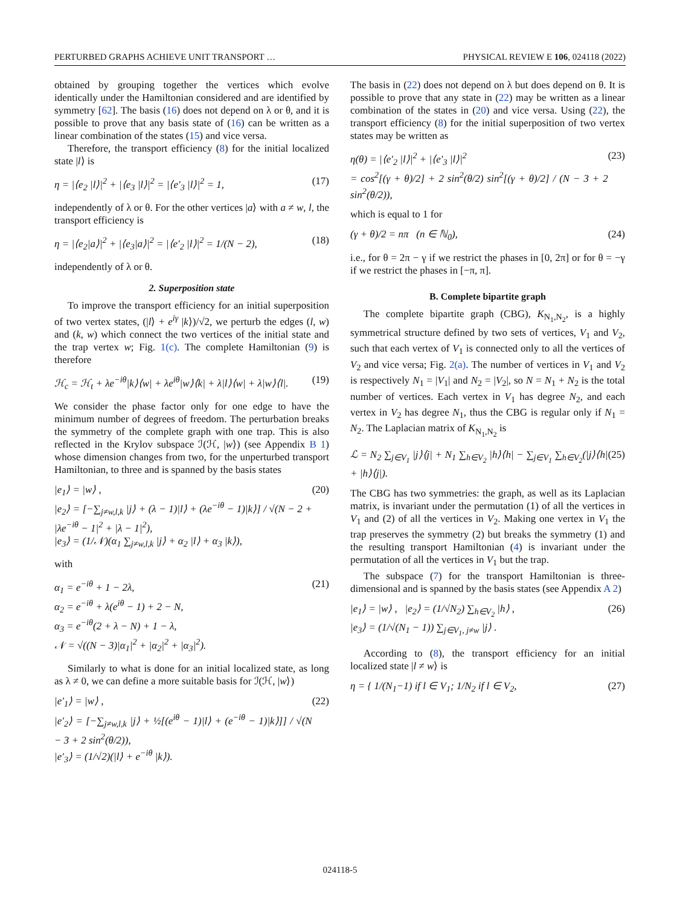PERTURBED GRAPHS ACHIEVE UNIT TRANSPORT … PHYSICAL REVIEW E 106, 024118 (2022)
obtained by grouping together the vertices which evolve identically under the Hamiltonian considered and are identified by symmetry [62]. The basis (16) does not depend on λ or θ, and it is possible to prove that any basis state of (16) can be written as a linear combination of the states (15) and vice versa.
Therefore, the transport efficiency (8) for the initial localized state |l⟩ is
η = |⟨e<sub>2</sub> |l⟩|<sup>2</sup> + |⟨e<sub>3</sub> |l⟩|<sup>2</sup> = |⟨e′<sub>3</sub> |l⟩|<sup>2</sup> = 1, (17)
independently of λ or θ. For the other vertices |a⟩ with a ≠ w, l, the transport efficiency is
η = |⟨e<sub>2</sub>|a⟩|<sup>2</sup> + |⟨e<sub>3</sub>|a⟩|<sup>2</sup> = |⟨e′<sub>2</sub> |l⟩|<sup>2</sup> = 1/(N − 2), (18)
independently of λ or θ.
2. Superposition state
To improve the transport efficiency for an initial superposition of two vertex states, (|l⟩ + e<sup>iγ</sup> |k⟩)/√2, we perturb the edges (l, w) and (k, w) which connect the two vertices of the initial state and the trap vertex w; Fig. 1(c). The complete Hamiltonian (9) is therefore
ℋ<sub>c</sub> = ℋ<sub>t</sub> + λe<sup>−iθ</sup>|k⟩⟨w| + λe<sup>iθ</sup>|w⟩⟨k| + λ|l⟩⟨w| + λ|w⟩⟨l|. (19)
We consider the phase factor only for one edge to have the minimum number of degrees of freedom. The perturbation breaks the symmetry of the complete graph with one trap. This is also reflected in the Krylov subspace ℐ(ℋ, |w⟩) (see Appendix B 1) whose dimension changes from two, for the unperturbed transport Hamiltonian, to three and is spanned by the basis states
|e<sub>1</sub>⟩ = |w⟩ ,
|e<sub>2</sub>⟩ = [−∑<sub>j≠w,l,k</sub> |j⟩ + (λ − 1)|l⟩ + (λe<sup>−iθ</sup> − 1)|k⟩] / √(N − 2 + |λe<sup>−iθ</sup> − 1|<sup>2</sup> + |λ − 1|<sup>2</sup>),
|e<sub>3</sub>⟩ = (1/𝒩)(α<sub>1</sub> ∑<sub>j≠w,l,k</sub> |j⟩ + α<sub>2</sub> |l⟩ + α<sub>3</sub> |k⟩), (20)
with
α<sub>1</sub> = e<sup>−iθ</sup> + 1 − 2λ,
α<sub>2</sub> = e<sup>−iθ</sup> + λ(e<sup>iθ</sup> − 1) + 2 − N,
α<sub>3</sub> = e<sup>−iθ</sup>(2 + λ − N) + 1 − λ,
𝒩 = √((N − 3)|α<sub>1</sub>|<sup>2</sup> + |α<sub>2</sub>|<sup>2</sup> + |α<sub>3</sub>|<sup>2</sup>). (21)
Similarly to what is done for an initial localized state, as long as λ ≠ 0, we can define a more suitable basis for ℐ(ℋ, |w⟩)
|e′<sub>1</sub>⟩ = |w⟩ ,
|e′<sub>2</sub>⟩ = [−∑<sub>j≠w,l,k</sub> |j⟩ + ½[(e<sup>iθ</sup> − 1)|l⟩ + (e<sup>−iθ</sup> − 1)|k⟩]] / √(N − 3 + 2 sin<sup>2</sup>(θ/2)),
|e′<sub>3</sub>⟩ = (1/√2)(|l⟩ + e<sup>−iθ</sup> |k⟩). (22)
The basis in (22) does not depend on λ but does depend on θ. It is possible to prove that any state in (22) may be written as a linear combination of the states in (20) and vice versa. Using (22), the transport efficiency (8) for the initial superposition of two vertex states may be written as
η(θ) = |⟨e′<sub>2</sub> |l⟩|<sup>2</sup> + |⟨e′<sub>3</sub> |l⟩|<sup>2</sup>
= cos<sup>2</sup>[(γ + θ)/2] + 2 sin<sup>2</sup>(θ/2) sin<sup>2</sup>[(γ + θ)/2] / (N − 3 + 2 sin<sup>2</sup>(θ/2)), (23)
which is equal to 1 for
(γ + θ)/2 = nπ (n ∈ ℕ<sub>0</sub>), (24)
i.e., for θ = 2π − γ if we restrict the phases in [0, 2π] or for θ = −γ if we restrict the phases in [−π, π].
B. Complete bipartite graph
The complete bipartite graph (CBG), K<sub>N<sub>1</sub>,N<sub>2</sub></sub>, is a highly symmetrical structure defined by two sets of vertices, V<sub>1</sub> and V<sub>2</sub>, such that each vertex of V<sub>1</sub> is connected only to all the vertices of V<sub>2</sub> and vice versa; Fig. 2(a). The number of vertices in V<sub>1</sub> and V<sub>2</sub> is respectively N<sub>1</sub> = |V<sub>1</sub>| and N<sub>2</sub> = |V<sub>2</sub>|, so N = N<sub>1</sub> + N<sub>2</sub> is the total number of vertices. Each vertex in V<sub>1</sub> has degree N<sub>2</sub>, and each vertex in V<sub>2</sub> has degree N<sub>1</sub>, thus the CBG is regular only if N<sub>1</sub> = N<sub>2</sub>. The Laplacian matrix of K<sub>N<sub>1</sub>,N<sub>2</sub></sub> is
ℒ = N<sub>2</sub> ∑<sub>j∈V<sub>1</sub></sub> |j⟩⟨j| + N<sub>1</sub> ∑<sub>h∈V<sub>2</sub></sub> |h⟩⟨h| − ∑<sub>j∈V<sub>1</sub></sub> ∑<sub>h∈V<sub>2</sub></sub>(|j⟩⟨h| + |h⟩⟨j|). (25)
The CBG has two symmetries: the graph, as well as its Laplacian matrix, is invariant under the permutation (1) of all the vertices in V<sub>1</sub> and (2) of all the vertices in V<sub>2</sub>. Making one vertex in V<sub>1</sub> the trap preserves the symmetry (2) but breaks the symmetry (1) and the resulting transport Hamiltonian (4) is invariant under the permutation of all the vertices in V<sub>1</sub> but the trap.
The subspace (7) for the transport Hamiltonian is three-dimensional and is spanned by the basis states (see Appendix A 2)
|e<sub>1</sub>⟩ = |w⟩ , |e<sub>2</sub>⟩ = (1/√N<sub>2</sub>) ∑<sub>h∈V<sub>2</sub></sub> |h⟩ ,
|e<sub>3</sub>⟩ = (1/√(N<sub>1</sub> − 1)) ∑<sub>j∈V<sub>1</sub>, j≠w</sub> |j⟩ . (26)
According to (8), the transport efficiency for an initial localized state |l ≠ w⟩ is
η = { 1/(N<sub>1</sub>−1) if l ∈ V<sub>1</sub>; 1/N<sub>2</sub> if l ∈ V<sub>2</sub>, (27)
024118-5